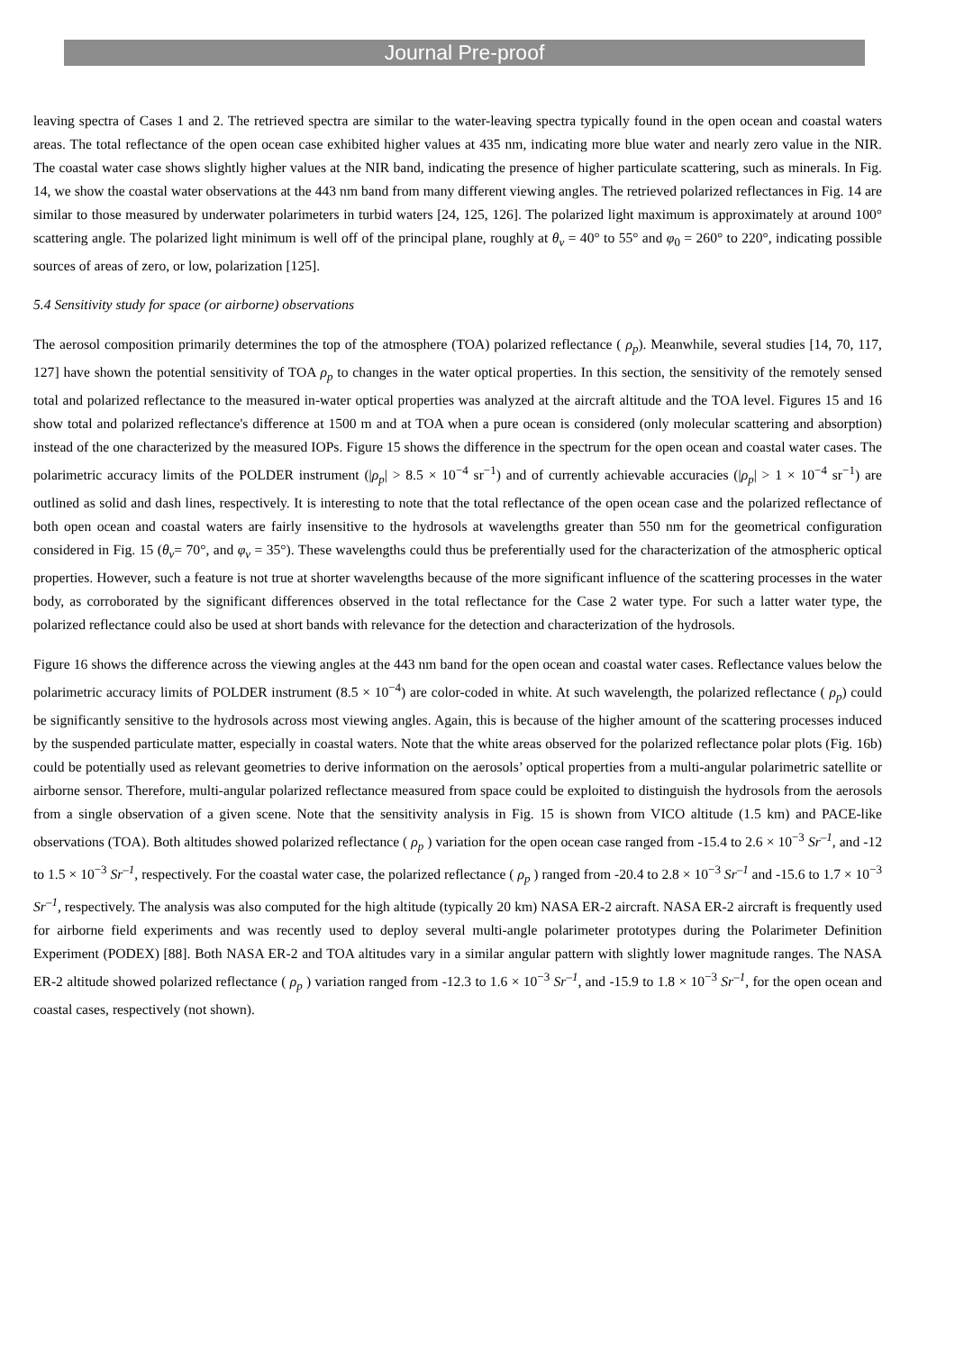Journal Pre-proof
leaving spectra of Cases 1 and 2. The retrieved spectra are similar to the water-leaving spectra typically found in the open ocean and coastal waters areas. The total reflectance of the open ocean case exhibited higher values at 435 nm, indicating more blue water and nearly zero value in the NIR. The coastal water case shows slightly higher values at the NIR band, indicating the presence of higher particulate scattering, such as minerals. In Fig. 14, we show the coastal water observations at the 443 nm band from many different viewing angles. The retrieved polarized reflectances in Fig. 14 are similar to those measured by underwater polarimeters in turbid waters [24, 125, 126]. The polarized light maximum is approximately at around 100° scattering angle. The polarized light minimum is well off of the principal plane, roughly at θ<sub>v</sub> = 40° to 55° and φ<sub>0</sub> = 260° to 220°, indicating possible sources of areas of zero, or low, polarization [125].
5.4 Sensitivity study for space (or airborne) observations
The aerosol composition primarily determines the top of the atmosphere (TOA) polarized reflectance ( ρ<sub>p</sub>). Meanwhile, several studies [14, 70, 117, 127] have shown the potential sensitivity of TOA ρ<sub>p</sub> to changes in the water optical properties. In this section, the sensitivity of the remotely sensed total and polarized reflectance to the measured in-water optical properties was analyzed at the aircraft altitude and the TOA level. Figures 15 and 16 show total and polarized reflectance's difference at 1500 m and at TOA when a pure ocean is considered (only molecular scattering and absorption) instead of the one characterized by the measured IOPs. Figure 15 shows the difference in the spectrum for the open ocean and coastal water cases. The polarimetric accuracy limits of the POLDER instrument (|ρ<sub>p</sub>| > 8.5 × 10<sup>−4</sup> sr<sup>−1</sup>) and of currently achievable accuracies (|ρ<sub>p</sub>| > 1 × 10<sup>−4</sup> sr<sup>−1</sup>) are outlined as solid and dash lines, respectively. It is interesting to note that the total reflectance of the open ocean case and the polarized reflectance of both open ocean and coastal waters are fairly insensitive to the hydrosols at wavelengths greater than 550 nm for the geometrical configuration considered in Fig. 15 (θ<sub>v</sub>= 70°, and φ<sub>v</sub> = 35°). These wavelengths could thus be preferentially used for the characterization of the atmospheric optical properties. However, such a feature is not true at shorter wavelengths because of the more significant influence of the scattering processes in the water body, as corroborated by the significant differences observed in the total reflectance for the Case 2 water type. For such a latter water type, the polarized reflectance could also be used at short bands with relevance for the detection and characterization of the hydrosols.
Figure 16 shows the difference across the viewing angles at the 443 nm band for the open ocean and coastal water cases. Reflectance values below the polarimetric accuracy limits of POLDER instrument (8.5 × 10<sup>−4</sup>) are color-coded in white. At such wavelength, the polarized reflectance ( ρ<sub>p</sub>) could be significantly sensitive to the hydrosols across most viewing angles. Again, this is because of the higher amount of the scattering processes induced by the suspended particulate matter, especially in coastal waters. Note that the white areas observed for the polarized reflectance polar plots (Fig. 16b) could be potentially used as relevant geometries to derive information on the aerosols’ optical properties from a multi-angular polarimetric satellite or airborne sensor. Therefore, multi-angular polarized reflectance measured from space could be exploited to distinguish the hydrosols from the aerosols from a single observation of a given scene. Note that the sensitivity analysis in Fig. 15 is shown from VICO altitude (1.5 km) and PACE-like observations (TOA). Both altitudes showed polarized reflectance ( ρ<sub>p</sub> ) variation for the open ocean case ranged from -15.4 to 2.6 × 10<sup>−3</sup> Sr<sup>–1</sup>, and -12 to 1.5 × 10<sup>−3</sup> Sr<sup>–1</sup>, respectively. For the coastal water case, the polarized reflectance ( ρ<sub>p</sub> ) ranged from -20.4 to 2.8 × 10<sup>−3</sup> Sr<sup>–1</sup> and -15.6 to 1.7 × 10<sup>−3</sup> Sr<sup>–1</sup>, respectively. The analysis was also computed for the high altitude (typically 20 km) NASA ER-2 aircraft. NASA ER-2 aircraft is frequently used for airborne field experiments and was recently used to deploy several multi-angle polarimeter prototypes during the Polarimeter Definition Experiment (PODEX) [88]. Both NASA ER-2 and TOA altitudes vary in a similar angular pattern with slightly lower magnitude ranges. The NASA ER-2 altitude showed polarized reflectance ( ρ<sub>p</sub> ) variation ranged from -12.3 to 1.6 × 10<sup>−3</sup> Sr<sup>–1</sup>, and -15.9 to 1.8 × 10<sup>−3</sup> Sr<sup>–1</sup>, for the open ocean and coastal cases, respectively (not shown).